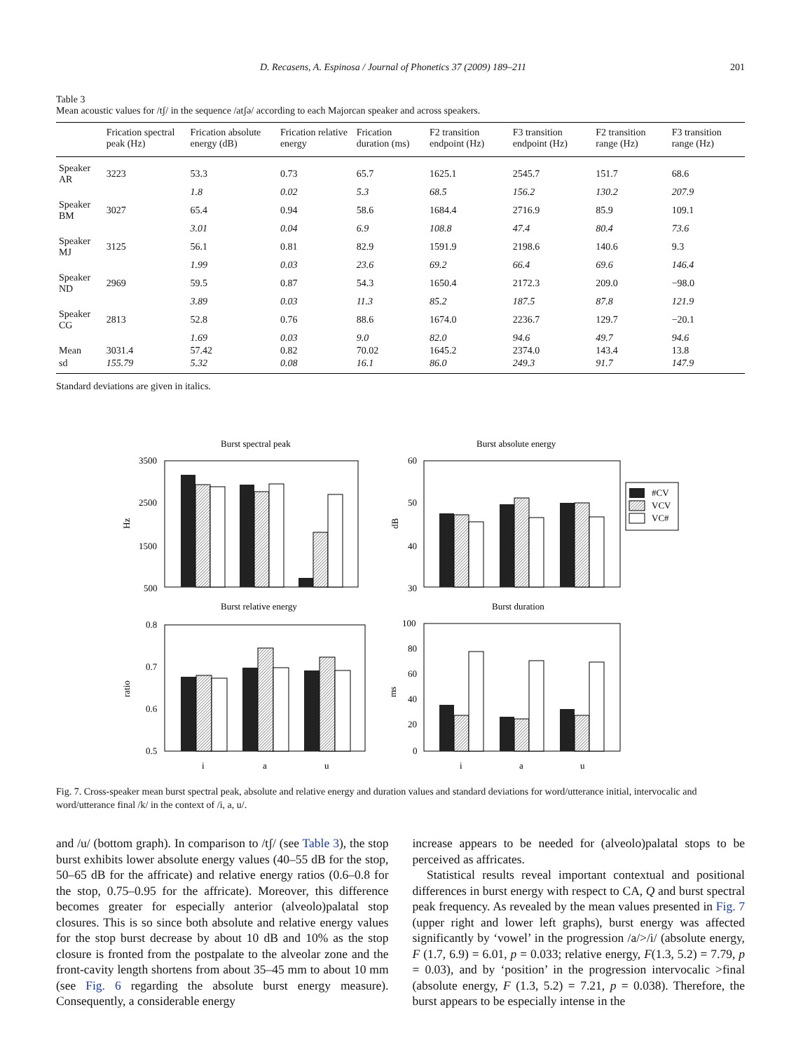D. Recasens, A. Espinosa / Journal of Phonetics 37 (2009) 189–211 201
Table 3
Mean acoustic values for /tʃ/ in the sequence /atʃə/ according to each Majorcan speaker and across speakers.
| | Frication spectral peak (Hz) | Frication absolute energy (dB) | Frication relative energy | Frication duration (ms) | F2 transition endpoint (Hz) | F3 transition endpoint (Hz) | F2 transition range (Hz) | F3 transition range (Hz) |
| --- | --- | --- | --- | --- | --- | --- | --- | --- |
| Speaker AR | 3223 | 53.3 | 0.73 | 65.7 | 1625.1 | 2545.7 | 151.7 | 68.6 |
| | | 1.8 | 0.02 | 5.3 | 68.5 | 156.2 | 130.2 | 207.9 |
| Speaker BM | 3027 | 65.4 | 0.94 | 58.6 | 1684.4 | 2716.9 | 85.9 | 109.1 |
| | | 3.01 | 0.04 | 6.9 | 108.8 | 47.4 | 80.4 | 73.6 |
| Speaker MJ | 3125 | 56.1 | 0.81 | 82.9 | 1591.9 | 2198.6 | 140.6 | 9.3 |
| | | 1.99 | 0.03 | 23.6 | 69.2 | 66.4 | 69.6 | 146.4 |
| Speaker ND | 2969 | 59.5 | 0.87 | 54.3 | 1650.4 | 2172.3 | 209.0 | −98.0 |
| | | 3.89 | 0.03 | 11.3 | 85.2 | 187.5 | 87.8 | 121.9 |
| Speaker CG | 2813 | 52.8 | 0.76 | 88.6 | 1674.0 | 2236.7 | 129.7 | −20.1 |
| | | 1.69 | 0.03 | 9.0 | 82.0 | 94.6 | 49.7 | 94.6 |
| Mean | 3031.4 | 57.42 | 0.82 | 70.02 | 1645.2 | 2374.0 | 143.4 | 13.8 |
| sd | 155.79 | 5.32 | 0.08 | 16.1 | 86.0 | 249.3 | 91.7 | 147.9 |
Standard deviations are given in italics.
Burst spectral peak
Burst absolute energy
Burst relative energy
Burst duration
3500
2500
1500
500
Hz
60
50
40
30
dB
#CV
VCV
VC#
0.8
0.7
0.6
0.5
ratio
i
a
u
100
80
60
40
20
0
ms
i
a
u
Fig. 7. Cross-speaker mean burst spectral peak, absolute and relative energy and duration values and standard deviations for word/utterance initial, intervocalic and word/utterance final /k/ in the context of /i, a, u/.
and /u/ (bottom graph). In comparison to /tʃ/ (see Table 3), the stop burst exhibits lower absolute energy values (40–55 dB for the stop, 50–65 dB for the affricate) and relative energy ratios (0.6–0.8 for the stop, 0.75–0.95 for the affricate). Moreover, this difference becomes greater for especially anterior (alveolo)palatal stop closures. This is so since both absolute and relative energy values for the stop burst decrease by about 10 dB and 10% as the stop closure is fronted from the postpalate to the alveolar zone and the front-cavity length shortens from about 35–45 mm to about 10 mm (see Fig. 6 regarding the absolute burst energy measure). Consequently, a considerable energy
increase appears to be needed for (alveolo)palatal stops to be perceived as affricates.
Statistical results reveal important contextual and positional differences in burst energy with respect to CA, Q and burst spectral peak frequency. As revealed by the mean values presented in Fig. 7 (upper right and lower left graphs), burst energy was affected significantly by ‘vowel’ in the progression /a/>/i/ (absolute energy, F (1.7, 6.9) = 6.01, p = 0.033; relative energy, F(1.3, 5.2) = 7.79, p = 0.03), and by ‘position’ in the progression intervocalic >final (absolute energy, F (1.3, 5.2) = 7.21, p = 0.038). Therefore, the burst appears to be especially intense in the